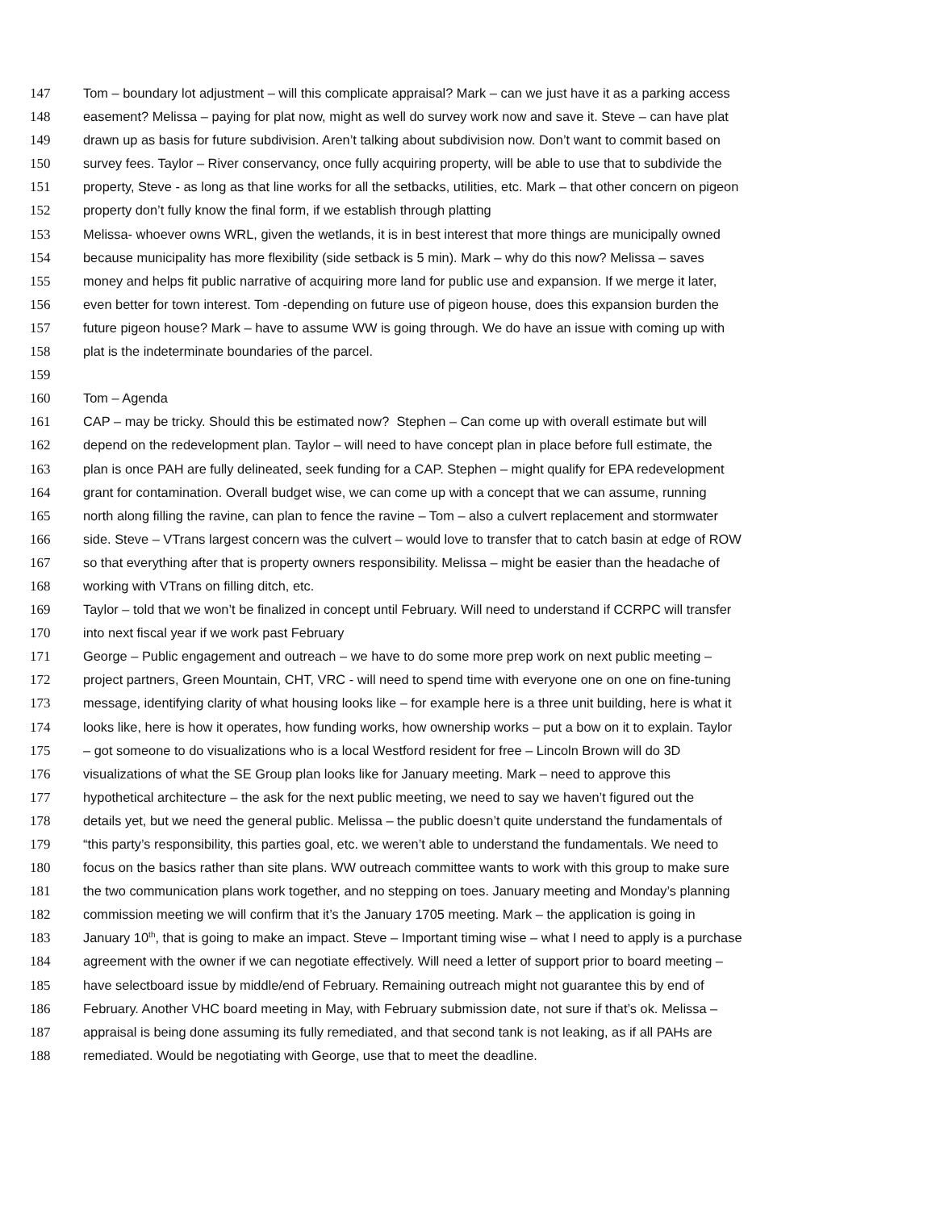147 Tom – boundary lot adjustment – will this complicate appraisal? Mark – can we just have it as a parking access
148 easement? Melissa – paying for plat now, might as well do survey work now and save it. Steve – can have plat
149 drawn up as basis for future subdivision. Aren’t talking about subdivision now. Don’t want to commit based on
150 survey fees. Taylor – River conservancy, once fully acquiring property, will be able to use that to subdivide the
151 property, Steve - as long as that line works for all the setbacks, utilities, etc. Mark – that other concern on pigeon
152 property don’t fully know the final form, if we establish through platting
153 Melissa- whoever owns WRL, given the wetlands, it is in best interest that more things are municipally owned
154 because municipality has more flexibility (side setback is 5 min). Mark – why do this now? Melissa – saves
155 money and helps fit public narrative of acquiring more land for public use and expansion. If we merge it later,
156 even better for town interest. Tom -depending on future use of pigeon house, does this expansion burden the
157 future pigeon house? Mark – have to assume WW is going through. We do have an issue with coming up with
158 plat is the indeterminate boundaries of the parcel.
159
160 Tom – Agenda
161 CAP – may be tricky. Should this be estimated now? Stephen – Can come up with overall estimate but will
162 depend on the redevelopment plan. Taylor – will need to have concept plan in place before full estimate, the
163 plan is once PAH are fully delineated, seek funding for a CAP. Stephen – might qualify for EPA redevelopment
164 grant for contamination. Overall budget wise, we can come up with a concept that we can assume, running
165 north along filling the ravine, can plan to fence the ravine – Tom – also a culvert replacement and stormwater
166 side. Steve – VTrans largest concern was the culvert – would love to transfer that to catch basin at edge of ROW
167 so that everything after that is property owners responsibility. Melissa – might be easier than the headache of
168 working with VTrans on filling ditch, etc.
169 Taylor – told that we won’t be finalized in concept until February. Will need to understand if CCRPC will transfer
170 into next fiscal year if we work past February
171 George – Public engagement and outreach – we have to do some more prep work on next public meeting –
172 project partners, Green Mountain, CHT, VRC - will need to spend time with everyone one on one on fine-tuning
173 message, identifying clarity of what housing looks like – for example here is a three unit building, here is what it
174 looks like, here is how it operates, how funding works, how ownership works – put a bow on it to explain. Taylor
175 – got someone to do visualizations who is a local Westford resident for free – Lincoln Brown will do 3D
176 visualizations of what the SE Group plan looks like for January meeting. Mark – need to approve this
177 hypothetical architecture – the ask for the next public meeting, we need to say we haven’t figured out the
178 details yet, but we need the general public. Melissa – the public doesn’t quite understand the fundamentals of
179 “this party’s responsibility, this parties goal, etc. we weren’t able to understand the fundamentals. We need to
180 focus on the basics rather than site plans. WW outreach committee wants to work with this group to make sure
181 the two communication plans work together, and no stepping on toes. January meeting and Monday’s planning
182 commission meeting we will confirm that it’s the January 1705 meeting. Mark – the application is going in
183 January 10<sup>th</sup>, that is going to make an impact. Steve – Important timing wise – what I need to apply is a purchase
184 agreement with the owner if we can negotiate effectively. Will need a letter of support prior to board meeting –
185 have selectboard issue by middle/end of February. Remaining outreach might not guarantee this by end of
186 February. Another VHC board meeting in May, with February submission date, not sure if that’s ok. Melissa –
187 appraisal is being done assuming its fully remediated, and that second tank is not leaking, as if all PAHs are
188 remediated. Would be negotiating with George, use that to meet the deadline.